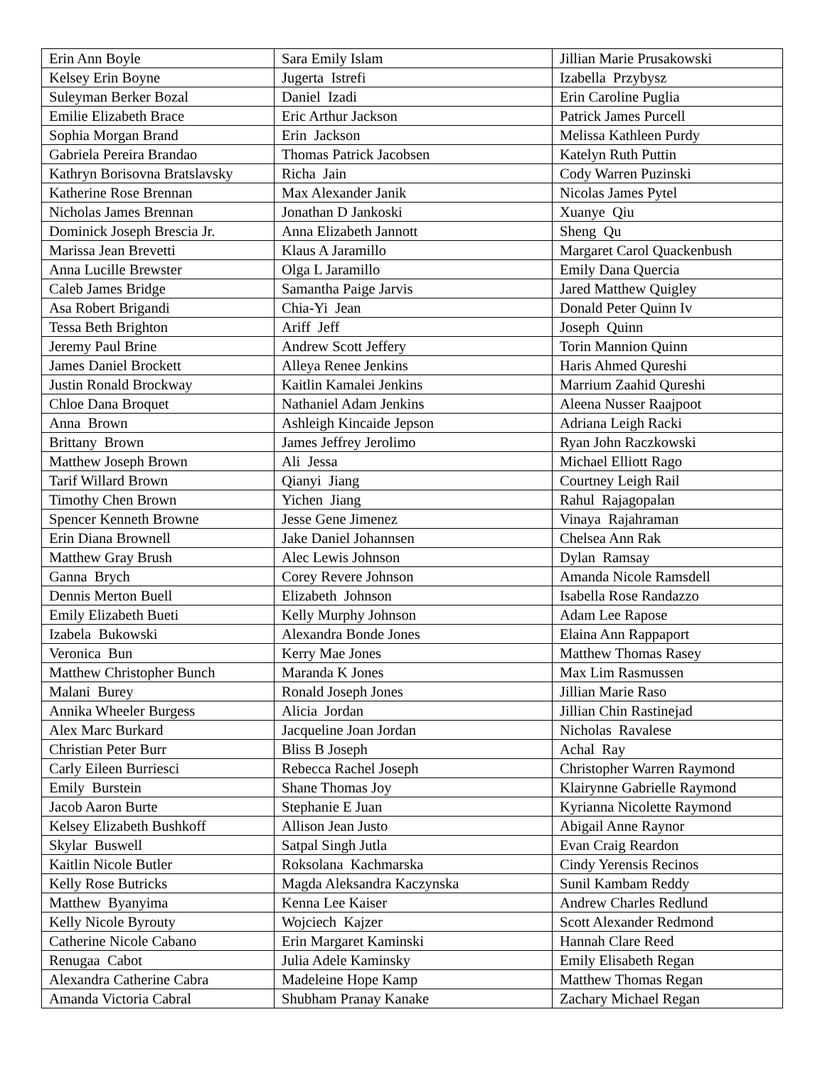| Erin Ann Boyle | Sara Emily Islam | Jillian Marie Prusakowski |
| Kelsey Erin Boyne | Jugerta Istrefi | Izabella Przybysz |
| Suleyman Berker Bozal | Daniel Izadi | Erin Caroline Puglia |
| Emilie Elizabeth Brace | Eric Arthur Jackson | Patrick James Purcell |
| Sophia Morgan Brand | Erin Jackson | Melissa Kathleen Purdy |
| Gabriela Pereira Brandao | Thomas Patrick Jacobsen | Katelyn Ruth Puttin |
| Kathryn Borisovna Bratslavsky | Richa Jain | Cody Warren Puzinski |
| Katherine Rose Brennan | Max Alexander Janik | Nicolas James Pytel |
| Nicholas James Brennan | Jonathan D Jankoski | Xuanye Qiu |
| Dominick Joseph Brescia Jr. | Anna Elizabeth Jannott | Sheng Qu |
| Marissa Jean Brevetti | Klaus A Jaramillo | Margaret Carol Quackenbush |
| Anna Lucille Brewster | Olga L Jaramillo | Emily Dana Quercia |
| Caleb James Bridge | Samantha Paige Jarvis | Jared Matthew Quigley |
| Asa Robert Brigandi | Chia-Yi Jean | Donald Peter Quinn Iv |
| Tessa Beth Brighton | Ariff Jeff | Joseph Quinn |
| Jeremy Paul Brine | Andrew Scott Jeffery | Torin Mannion Quinn |
| James Daniel Brockett | Alleya Renee Jenkins | Haris Ahmed Qureshi |
| Justin Ronald Brockway | Kaitlin Kamalei Jenkins | Marrium Zaahid Qureshi |
| Chloe Dana Broquet | Nathaniel Adam Jenkins | Aleena Nusser Raajpoot |
| Anna Brown | Ashleigh Kincaide Jepson | Adriana Leigh Racki |
| Brittany Brown | James Jeffrey Jerolimo | Ryan John Raczkowski |
| Matthew Joseph Brown | Ali Jessa | Michael Elliott Rago |
| Tarif Willard Brown | Qianyi Jiang | Courtney Leigh Rail |
| Timothy Chen Brown | Yichen Jiang | Rahul Rajagopalan |
| Spencer Kenneth Browne | Jesse Gene Jimenez | Vinaya Rajahraman |
| Erin Diana Brownell | Jake Daniel Johannsen | Chelsea Ann Rak |
| Matthew Gray Brush | Alec Lewis Johnson | Dylan Ramsay |
| Ganna Brych | Corey Revere Johnson | Amanda Nicole Ramsdell |
| Dennis Merton Buell | Elizabeth Johnson | Isabella Rose Randazzo |
| Emily Elizabeth Bueti | Kelly Murphy Johnson | Adam Lee Rapose |
| Izabela Bukowski | Alexandra Bonde Jones | Elaina Ann Rappaport |
| Veronica Bun | Kerry Mae Jones | Matthew Thomas Rasey |
| Matthew Christopher Bunch | Maranda K Jones | Max Lim Rasmussen |
| Malani Burey | Ronald Joseph Jones | Jillian Marie Raso |
| Annika Wheeler Burgess | Alicia Jordan | Jillian Chin Rastinejad |
| Alex Marc Burkard | Jacqueline Joan Jordan | Nicholas Ravalese |
| Christian Peter Burr | Bliss B Joseph | Achal Ray |
| Carly Eileen Burriesci | Rebecca Rachel Joseph | Christopher Warren Raymond |
| Emily Burstein | Shane Thomas Joy | Klairynne Gabrielle Raymond |
| Jacob Aaron Burte | Stephanie E Juan | Kyrianna Nicolette Raymond |
| Kelsey Elizabeth Bushkoff | Allison Jean Justo | Abigail Anne Raynor |
| Skylar Buswell | Satpal Singh Jutla | Evan Craig Reardon |
| Kaitlin Nicole Butler | Roksolana Kachmarska | Cindy Yerensis Recinos |
| Kelly Rose Butricks | Magda Aleksandra Kaczynska | Sunil Kambam Reddy |
| Matthew Byanyima | Kenna Lee Kaiser | Andrew Charles Redlund |
| Kelly Nicole Byrouty | Wojciech Kajzer | Scott Alexander Redmond |
| Catherine Nicole Cabano | Erin Margaret Kaminski | Hannah Clare Reed |
| Renugaa Cabot | Julia Adele Kaminsky | Emily Elisabeth Regan |
| Alexandra Catherine Cabra | Madeleine Hope Kamp | Matthew Thomas Regan |
| Amanda Victoria Cabral | Shubham Pranay Kanake | Zachary Michael Regan |